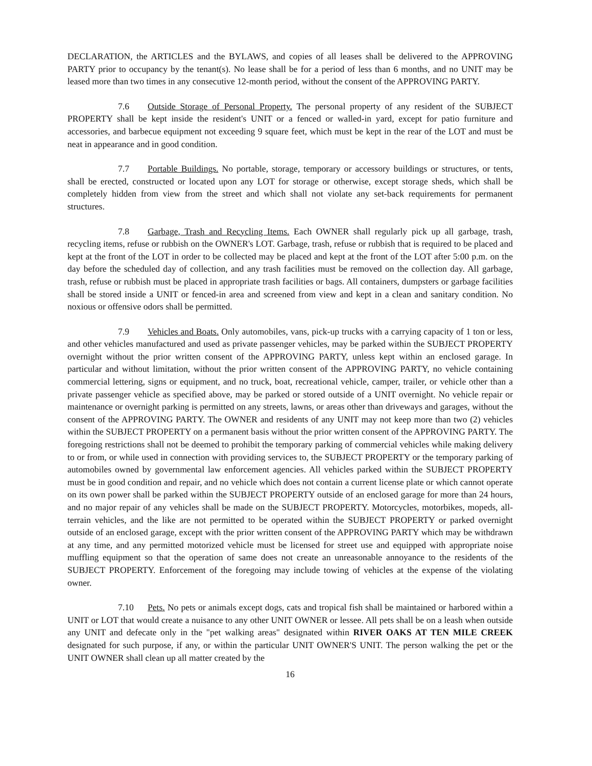DECLARATION, the ARTICLES and the BYLAWS, and copies of all leases shall be delivered to the APPROVING PARTY prior to occupancy by the tenant(s). No lease shall be for a period of less than 6 months, and no UNIT may be leased more than two times in any consecutive 12-month period, without the consent of the APPROVING PARTY.
7.6 Outside Storage of Personal Property. The personal property of any resident of the SUBJECT PROPERTY shall be kept inside the resident's UNIT or a fenced or walled-in yard, except for patio furniture and accessories, and barbecue equipment not exceeding 9 square feet, which must be kept in the rear of the LOT and must be neat in appearance and in good condition.
7.7 Portable Buildings. No portable, storage, temporary or accessory buildings or structures, or tents, shall be erected, constructed or located upon any LOT for storage or otherwise, except storage sheds, which shall be completely hidden from view from the street and which shall not violate any set-back requirements for permanent structures.
7.8 Garbage, Trash and Recycling Items. Each OWNER shall regularly pick up all garbage, trash, recycling items, refuse or rubbish on the OWNER's LOT. Garbage, trash, refuse or rubbish that is required to be placed and kept at the front of the LOT in order to be collected may be placed and kept at the front of the LOT after 5:00 p.m. on the day before the scheduled day of collection, and any trash facilities must be removed on the collection day. All garbage, trash, refuse or rubbish must be placed in appropriate trash facilities or bags. All containers, dumpsters or garbage facilities shall be stored inside a UNIT or fenced-in area and screened from view and kept in a clean and sanitary condition. No noxious or offensive odors shall be permitted.
7.9 Vehicles and Boats. Only automobiles, vans, pick-up trucks with a carrying capacity of 1 ton or less, and other vehicles manufactured and used as private passenger vehicles, may be parked within the SUBJECT PROPERTY overnight without the prior written consent of the APPROVING PARTY, unless kept within an enclosed garage. In particular and without limitation, without the prior written consent of the APPROVING PARTY, no vehicle containing commercial lettering, signs or equipment, and no truck, boat, recreational vehicle, camper, trailer, or vehicle other than a private passenger vehicle as specified above, may be parked or stored outside of a UNIT overnight. No vehicle repair or maintenance or overnight parking is permitted on any streets, lawns, or areas other than driveways and garages, without the consent of the APPROVING PARTY. The OWNER and residents of any UNIT may not keep more than two (2) vehicles within the SUBJECT PROPERTY on a permanent basis without the prior written consent of the APPROVING PARTY. The foregoing restrictions shall not be deemed to prohibit the temporary parking of commercial vehicles while making delivery to or from, or while used in connection with providing services to, the SUBJECT PROPERTY or the temporary parking of automobiles owned by governmental law enforcement agencies. All vehicles parked within the SUBJECT PROPERTY must be in good condition and repair, and no vehicle which does not contain a current license plate or which cannot operate on its own power shall be parked within the SUBJECT PROPERTY outside of an enclosed garage for more than 24 hours, and no major repair of any vehicles shall be made on the SUBJECT PROPERTY. Motorcycles, motorbikes, mopeds, all-terrain vehicles, and the like are not permitted to be operated within the SUBJECT PROPERTY or parked overnight outside of an enclosed garage, except with the prior written consent of the APPROVING PARTY which may be withdrawn at any time, and any permitted motorized vehicle must be licensed for street use and equipped with appropriate noise muffling equipment so that the operation of same does not create an unreasonable annoyance to the residents of the SUBJECT PROPERTY. Enforcement of the foregoing may include towing of vehicles at the expense of the violating owner.
7.10 Pets. No pets or animals except dogs, cats and tropical fish shall be maintained or harbored within a UNIT or LOT that would create a nuisance to any other UNIT OWNER or lessee. All pets shall be on a leash when outside any UNIT and defecate only in the "pet walking areas" designated within RIVER OAKS AT TEN MILE CREEK designated for such purpose, if any, or within the particular UNIT OWNER'S UNIT. The person walking the pet or the UNIT OWNER shall clean up all matter created by the
16